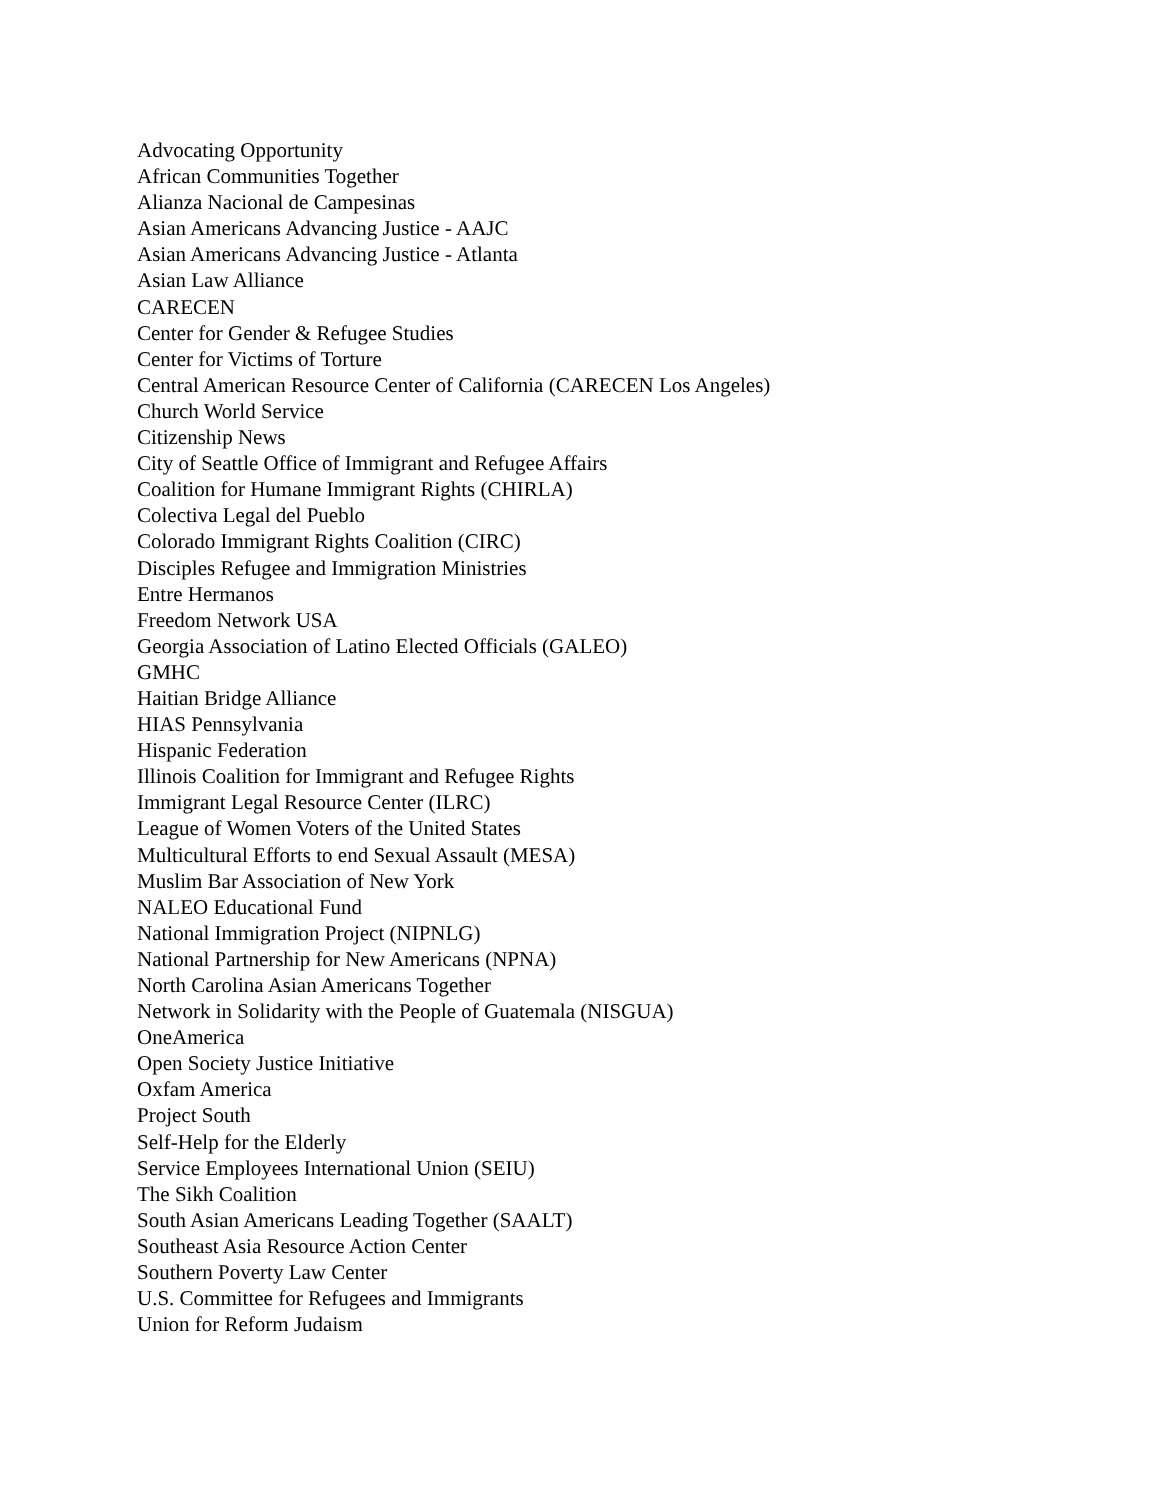Advocating Opportunity
African Communities Together
Alianza Nacional de Campesinas
Asian Americans Advancing Justice - AAJC
Asian Americans Advancing Justice - Atlanta
Asian Law Alliance
CARECEN
Center for Gender & Refugee Studies
Center for Victims of Torture
Central American Resource Center of California (CARECEN Los Angeles)
Church World Service
Citizenship News
City of Seattle Office of Immigrant and Refugee Affairs
Coalition for Humane Immigrant Rights (CHIRLA)
Colectiva Legal del Pueblo
Colorado Immigrant Rights Coalition (CIRC)
Disciples Refugee and Immigration Ministries
Entre Hermanos
Freedom Network USA
Georgia Association of Latino Elected Officials (GALEO)
GMHC
Haitian Bridge Alliance
HIAS Pennsylvania
Hispanic Federation
Illinois Coalition for Immigrant and Refugee Rights
Immigrant Legal Resource Center (ILRC)
League of Women Voters of the United States
Multicultural Efforts to end Sexual Assault (MESA)
Muslim Bar Association of New York
NALEO Educational Fund
National Immigration Project (NIPNLG)
National Partnership for New Americans (NPNA)
North Carolina Asian Americans Together
Network in Solidarity with the People of Guatemala (NISGUA)
OneAmerica
Open Society Justice Initiative
Oxfam America
Project South
Self-Help for the Elderly
Service Employees International Union (SEIU)
The Sikh Coalition
South Asian Americans Leading Together (SAALT)
Southeast Asia Resource Action Center
Southern Poverty Law Center
U.S. Committee for Refugees and Immigrants
Union for Reform Judaism